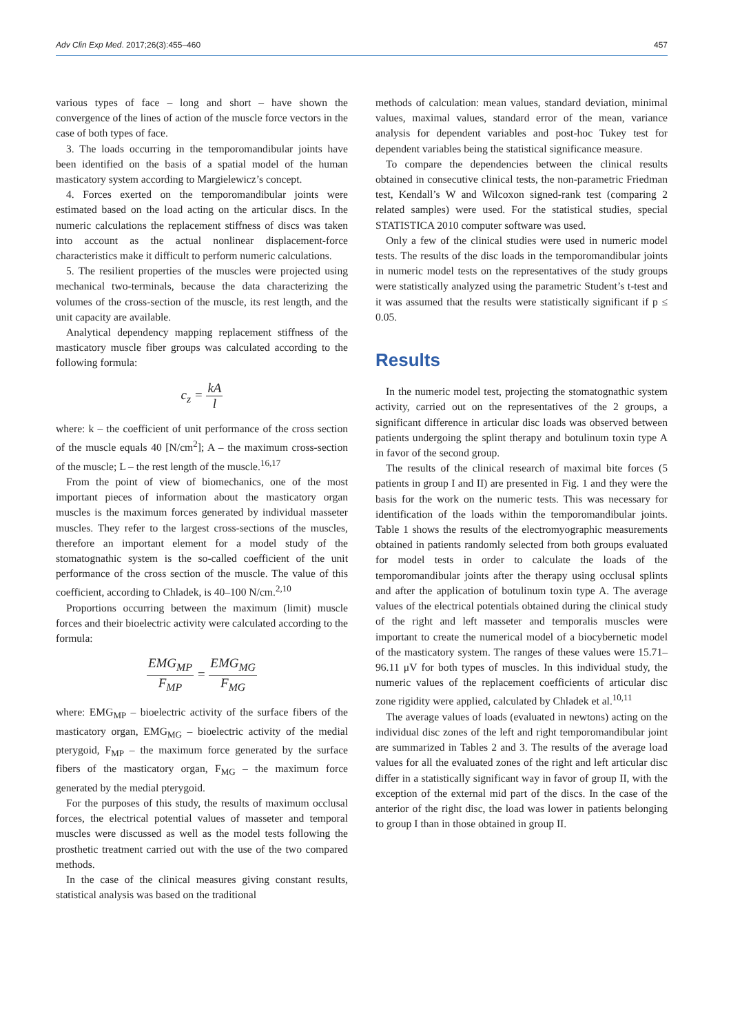Adv Clin Exp Med. 2017;26(3):455–460 457
various types of face – long and short – have shown the convergence of the lines of action of the muscle force vectors in the case of both types of face.
3. The loads occurring in the temporomandibular joints have been identified on the basis of a spatial model of the human masticatory system according to Margielewicz’s concept.
4. Forces exerted on the temporomandibular joints were estimated based on the load acting on the articular discs. In the numeric calculations the replacement stiffness of discs was taken into account as the actual nonlinear displacement-force characteristics make it difficult to perform numeric calculations.
5. The resilient properties of the muscles were projected using mechanical two-terminals, because the data characterizing the volumes of the cross-section of the muscle, its rest length, and the unit capacity are available.
Analytical dependency mapping replacement stiffness of the masticatory muscle fiber groups was calculated according to the following formula:
c<sub>z</sub> = kA l
where: k – the coefficient of unit performance of the cross section of the muscle equals 40 [N/cm<sup>2</sup>]; A – the maximum cross-section of the muscle; L – the rest length of the muscle.<sup>16,17</sup>
From the point of view of biomechanics, one of the most important pieces of information about the masticatory organ muscles is the maximum forces generated by individual masseter muscles. They refer to the largest cross-sections of the muscles, therefore an important element for a model study of the stomatognathic system is the so-called coefficient of the unit performance of the cross section of the muscle. The value of this coefficient, according to Chladek, is 40–100 N/cm.<sup>2,10</sup>
Proportions occurring between the maximum (limit) muscle forces and their bioelectric activity were calculated according to the formula:
EMG<sub>MP</sub> F<sub>MP</sub> = EMG<sub>MG</sub> F<sub>MG</sub>
where: EMG<sub>MP</sub> – bioelectric activity of the surface fibers of the masticatory organ, EMG<sub>MG</sub> – bioelectric activity of the medial pterygoid, F<sub>MP</sub> – the maximum force generated by the surface fibers of the masticatory organ, F<sub>MG</sub> – the maximum force generated by the medial pterygoid.
For the purposes of this study, the results of maximum occlusal forces, the electrical potential values of masseter and temporal muscles were discussed as well as the model tests following the prosthetic treatment carried out with the use of the two compared methods.
In the case of the clinical measures giving constant results, statistical analysis was based on the traditional
methods of calculation: mean values, standard deviation, minimal values, maximal values, standard error of the mean, variance analysis for dependent variables and post-hoc Tukey test for dependent variables being the statistical significance measure.
To compare the dependencies between the clinical results obtained in consecutive clinical tests, the non-parametric Friedman test, Kendall’s W and Wilcoxon signed-rank test (comparing 2 related samples) were used. For the statistical studies, special STATISTICA 2010 computer software was used.
Only a few of the clinical studies were used in numeric model tests. The results of the disc loads in the temporomandibular joints in numeric model tests on the representatives of the study groups were statistically analyzed using the parametric Student’s t-test and it was assumed that the results were statistically significant if p ≤ 0.05.
Results
In the numeric model test, projecting the stomatognathic system activity, carried out on the representatives of the 2 groups, a significant difference in articular disc loads was observed between patients undergoing the splint therapy and botulinum toxin type A in favor of the second group.
The results of the clinical research of maximal bite forces (5 patients in group I and II) are presented in Fig. 1 and they were the basis for the work on the numeric tests. This was necessary for identification of the loads within the temporomandibular joints. Table 1 shows the results of the electromyographic measurements obtained in patients randomly selected from both groups evaluated for model tests in order to calculate the loads of the temporomandibular joints after the therapy using occlusal splints and after the application of botulinum toxin type A. The average values of the electrical potentials obtained during the clinical study of the right and left masseter and temporalis muscles were important to create the numerical model of a biocybernetic model of the masticatory system. The ranges of these values were 15.71–96.11 μV for both types of muscles. In this individual study, the numeric values of the replacement coefficients of articular disc zone rigidity were applied, calculated by Chladek et al.<sup>10,11</sup>
The average values of loads (evaluated in newtons) acting on the individual disc zones of the left and right temporomandibular joint are summarized in Tables 2 and 3. The results of the average load values for all the evaluated zones of the right and left articular disc differ in a statistically significant way in favor of group II, with the exception of the external mid part of the discs. In the case of the anterior of the right disc, the load was lower in patients belonging to group I than in those obtained in group II.